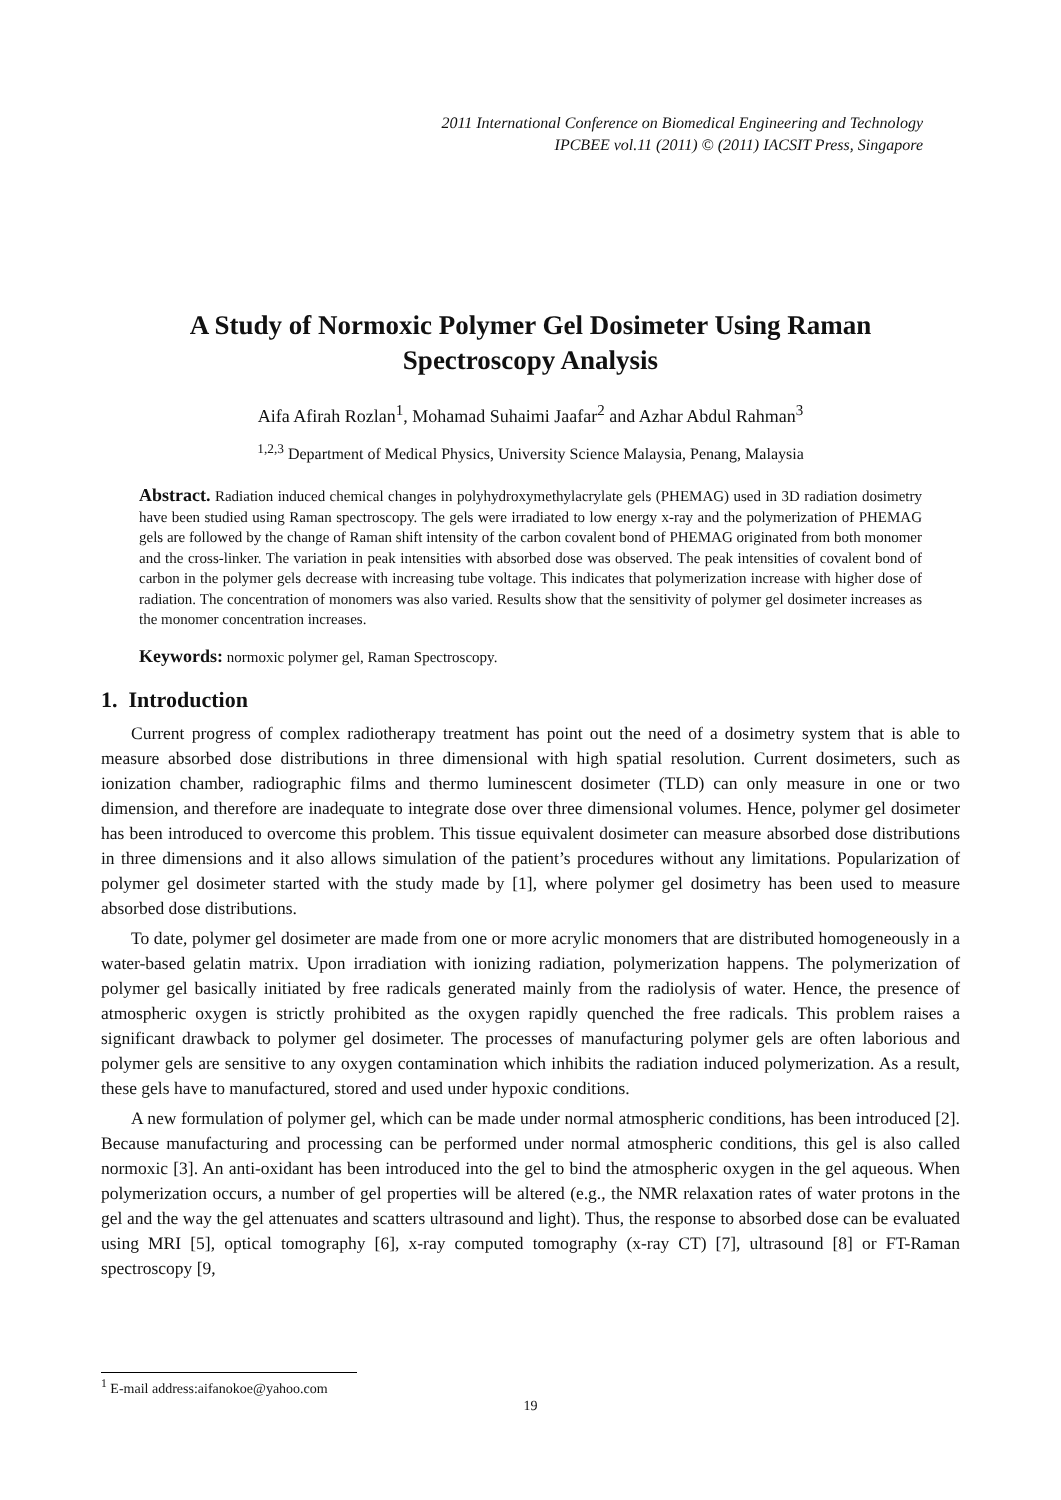2011 International Conference on Biomedical Engineering and Technology
IPCBEE vol.11 (2011) © (2011) IACSIT Press, Singapore
A Study of Normoxic Polymer Gel Dosimeter Using Raman Spectroscopy Analysis
Aifa Afirah Rozlan<sup>1</sup>, Mohamad Suhaimi Jaafar<sup>2</sup> and Azhar Abdul Rahman<sup>3</sup>
<sup>1,2,3</sup> Department of Medical Physics, University Science Malaysia, Penang, Malaysia
Abstract. Radiation induced chemical changes in polyhydroxymethylacrylate gels (PHEMAG) used in 3D radiation dosimetry have been studied using Raman spectroscopy. The gels were irradiated to low energy x-ray and the polymerization of PHEMAG gels are followed by the change of Raman shift intensity of the carbon covalent bond of PHEMAG originated from both monomer and the cross-linker. The variation in peak intensities with absorbed dose was observed. The peak intensities of covalent bond of carbon in the polymer gels decrease with increasing tube voltage. This indicates that polymerization increase with higher dose of radiation. The concentration of monomers was also varied. Results show that the sensitivity of polymer gel dosimeter increases as the monomer concentration increases.
Keywords: normoxic polymer gel, Raman Spectroscopy.
1. Introduction
Current progress of complex radiotherapy treatment has point out the need of a dosimetry system that is able to measure absorbed dose distributions in three dimensional with high spatial resolution. Current dosimeters, such as ionization chamber, radiographic films and thermo luminescent dosimeter (TLD) can only measure in one or two dimension, and therefore are inadequate to integrate dose over three dimensional volumes. Hence, polymer gel dosimeter has been introduced to overcome this problem. This tissue equivalent dosimeter can measure absorbed dose distributions in three dimensions and it also allows simulation of the patient’s procedures without any limitations. Popularization of polymer gel dosimeter started with the study made by [1], where polymer gel dosimetry has been used to measure absorbed dose distributions.
To date, polymer gel dosimeter are made from one or more acrylic monomers that are distributed homogeneously in a water-based gelatin matrix. Upon irradiation with ionizing radiation, polymerization happens. The polymerization of polymer gel basically initiated by free radicals generated mainly from the radiolysis of water. Hence, the presence of atmospheric oxygen is strictly prohibited as the oxygen rapidly quenched the free radicals. This problem raises a significant drawback to polymer gel dosimeter. The processes of manufacturing polymer gels are often laborious and polymer gels are sensitive to any oxygen contamination which inhibits the radiation induced polymerization. As a result, these gels have to manufactured, stored and used under hypoxic conditions.
A new formulation of polymer gel, which can be made under normal atmospheric conditions, has been introduced [2]. Because manufacturing and processing can be performed under normal atmospheric conditions, this gel is also called normoxic [3]. An anti-oxidant has been introduced into the gel to bind the atmospheric oxygen in the gel aqueous. When polymerization occurs, a number of gel properties will be altered (e.g., the NMR relaxation rates of water protons in the gel and the way the gel attenuates and scatters ultrasound and light). Thus, the response to absorbed dose can be evaluated using MRI [5], optical tomography [6], x-ray computed tomography (x-ray CT) [7], ultrasound [8] or FT-Raman spectroscopy [9,
<sup>1</sup> E-mail address:aifanokoe@yahoo.com
19